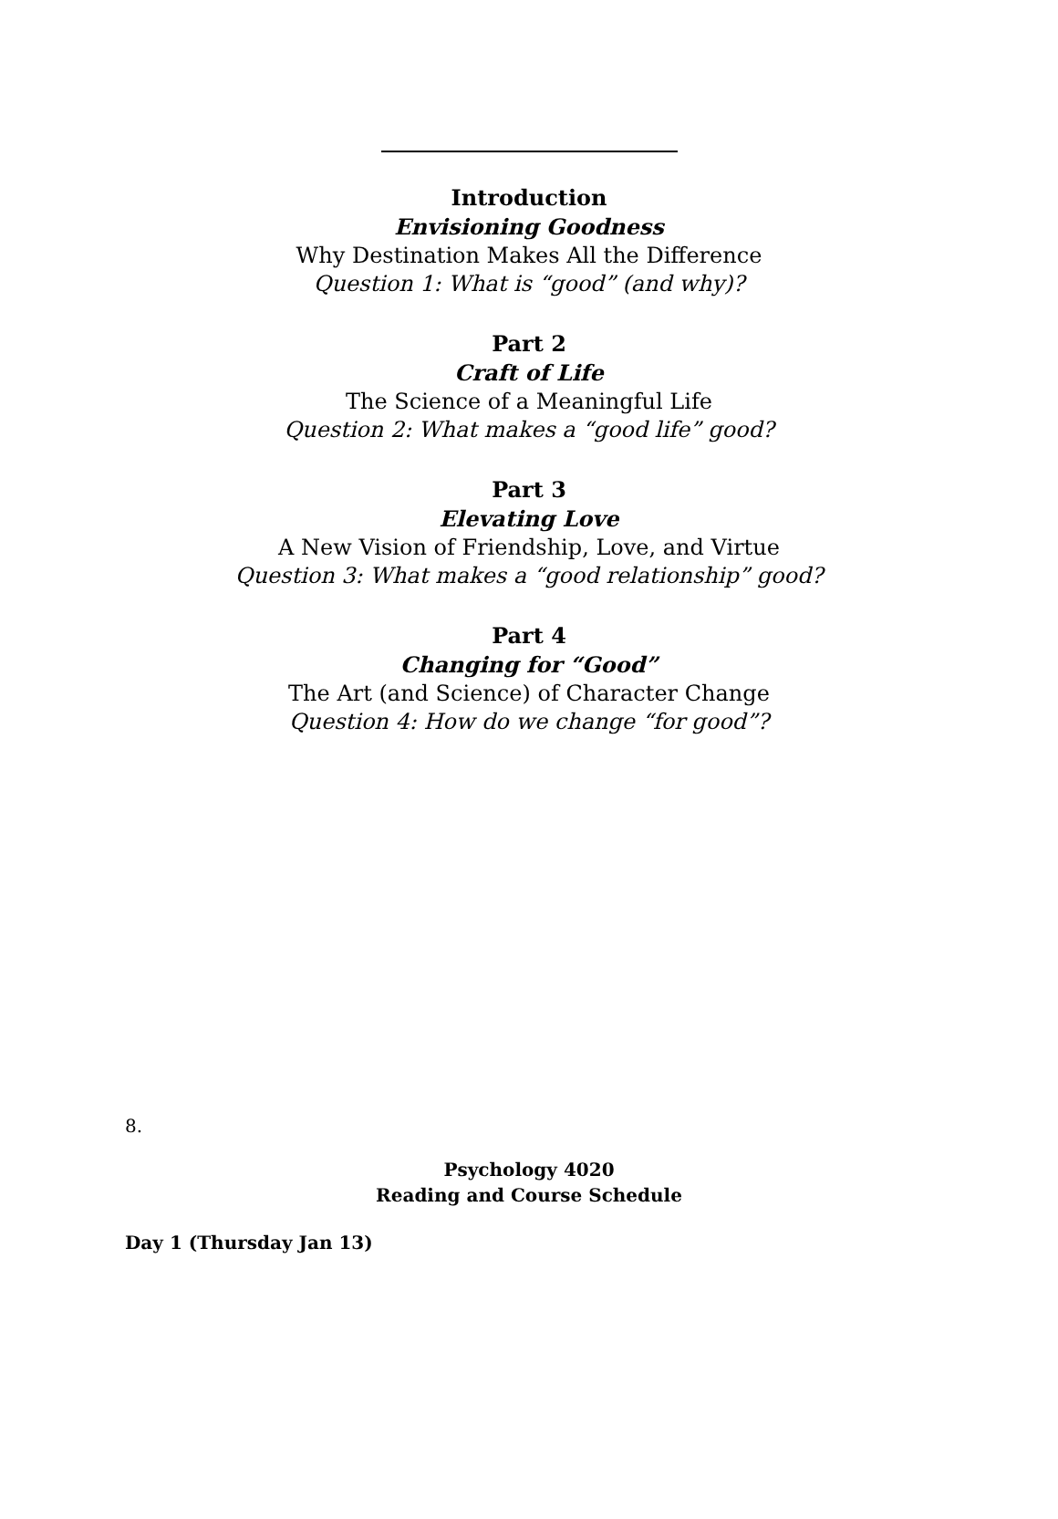Introduction
Envisioning Goodness
Why Destination Makes All the Difference
Question 1: What is “good” (and why)?
Part 2
Craft of Life
The Science of a Meaningful Life
Question 2: What makes a “good life” good?
Part 3
Elevating Love
A New Vision of Friendship, Love, and Virtue
Question 3: What makes a “good relationship” good?
Part 4
Changing for “Good”
The Art (and Science) of Character Change
Question 4: How do we change “for good”?
8.
Psychology 4020
Reading and Course Schedule
Day 1 (Thursday Jan 13)